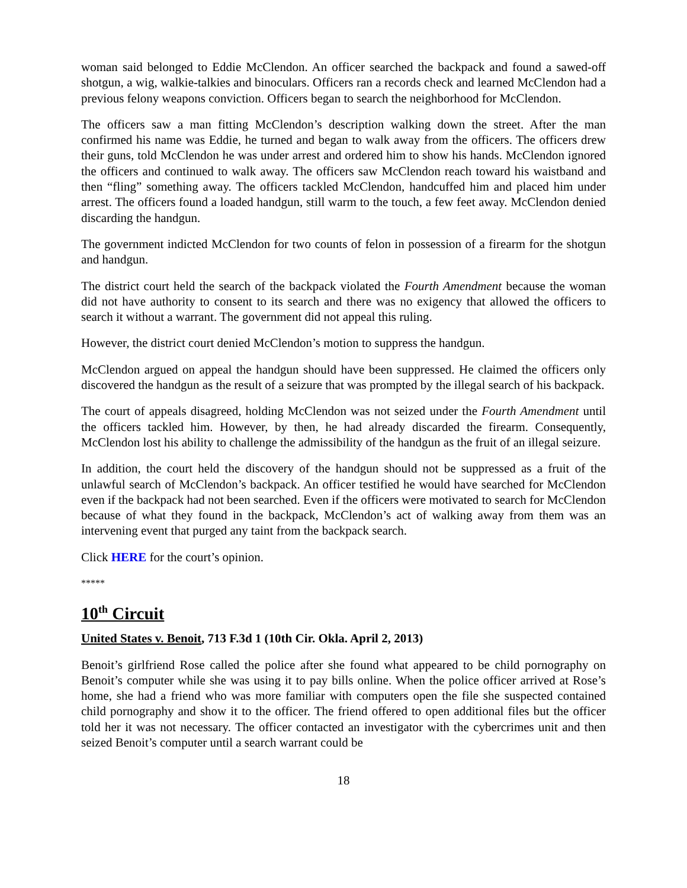woman said belonged to Eddie McClendon. An officer searched the backpack and found a sawed-off shotgun, a wig, walkie-talkies and binoculars. Officers ran a records check and learned McClendon had a previous felony weapons conviction. Officers began to search the neighborhood for McClendon.
The officers saw a man fitting McClendon’s description walking down the street. After the man confirmed his name was Eddie, he turned and began to walk away from the officers. The officers drew their guns, told McClendon he was under arrest and ordered him to show his hands. McClendon ignored the officers and continued to walk away. The officers saw McClendon reach toward his waistband and then “fling” something away. The officers tackled McClendon, handcuffed him and placed him under arrest. The officers found a loaded handgun, still warm to the touch, a few feet away. McClendon denied discarding the handgun.
The government indicted McClendon for two counts of felon in possession of a firearm for the shotgun and handgun.
The district court held the search of the backpack violated the Fourth Amendment because the woman did not have authority to consent to its search and there was no exigency that allowed the officers to search it without a warrant. The government did not appeal this ruling.
However, the district court denied McClendon’s motion to suppress the handgun.
McClendon argued on appeal the handgun should have been suppressed. He claimed the officers only discovered the handgun as the result of a seizure that was prompted by the illegal search of his backpack.
The court of appeals disagreed, holding McClendon was not seized under the Fourth Amendment until the officers tackled him. However, by then, he had already discarded the firearm. Consequently, McClendon lost his ability to challenge the admissibility of the handgun as the fruit of an illegal seizure.
In addition, the court held the discovery of the handgun should not be suppressed as a fruit of the unlawful search of McClendon’s backpack. An officer testified he would have searched for McClendon even if the backpack had not been searched. Even if the officers were motivated to search for McClendon because of what they found in the backpack, McClendon’s act of walking away from them was an intervening event that purged any taint from the backpack search.
Click HERE for the court’s opinion.
*****
10<sup>th</sup> Circuit
United States v. Benoit, 713 F.3d 1 (10th Cir. Okla. April 2, 2013)
Benoit’s girlfriend Rose called the police after she found what appeared to be child pornography on Benoit’s computer while she was using it to pay bills online. When the police officer arrived at Rose’s home, she had a friend who was more familiar with computers open the file she suspected contained child pornography and show it to the officer. The friend offered to open additional files but the officer told her it was not necessary. The officer contacted an investigator with the cybercrimes unit and then seized Benoit’s computer until a search warrant could be
18